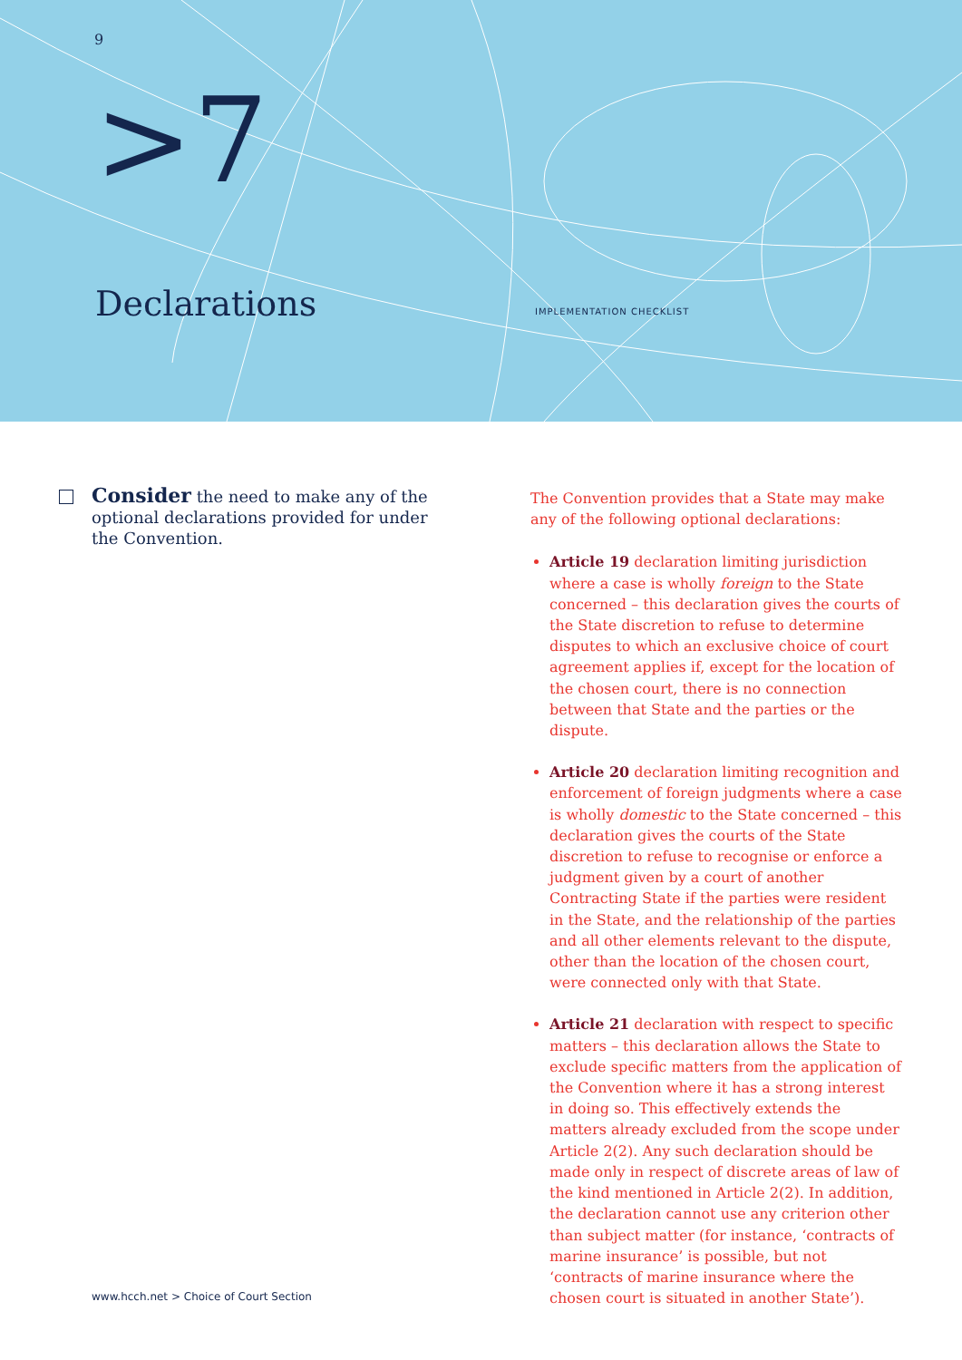9
>7
Declarations IMPLEMENTATION CHECKLIST
Consider the need to make any of the optional declarations provided for under the Convention.
The Convention provides that a State may make any of the following optional declarations:
Article 19 declaration limiting jurisdiction where a case is wholly foreign to the State concerned – this declaration gives the courts of the State discretion to refuse to determine disputes to which an exclusive choice of court agreement applies if, except for the location of the chosen court, there is no connection between that State and the parties or the dispute.
Article 20 declaration limiting recognition and enforcement of foreign judgments where a case is wholly domestic to the State concerned – this declaration gives the courts of the State discretion to refuse to recognise or enforce a judgment given by a court of another Contracting State if the parties were resident in the State, and the relationship of the parties and all other elements relevant to the dispute, other than the location of the chosen court, were connected only with that State.
Article 21 declaration with respect to specific matters – this declaration allows the State to exclude specific matters from the application of the Convention where it has a strong interest in doing so. This effectively extends the matters already excluded from the scope under Article 2(2). Any such declaration should be made only in respect of discrete areas of law of the kind mentioned in Article 2(2). In addition, the declaration cannot use any criterion other than subject matter (for instance, ‘contracts of marine insurance’ is possible, but not ‘contracts of marine insurance where the chosen court is situated in another State’).
www.hcch.net > Choice of Court Section